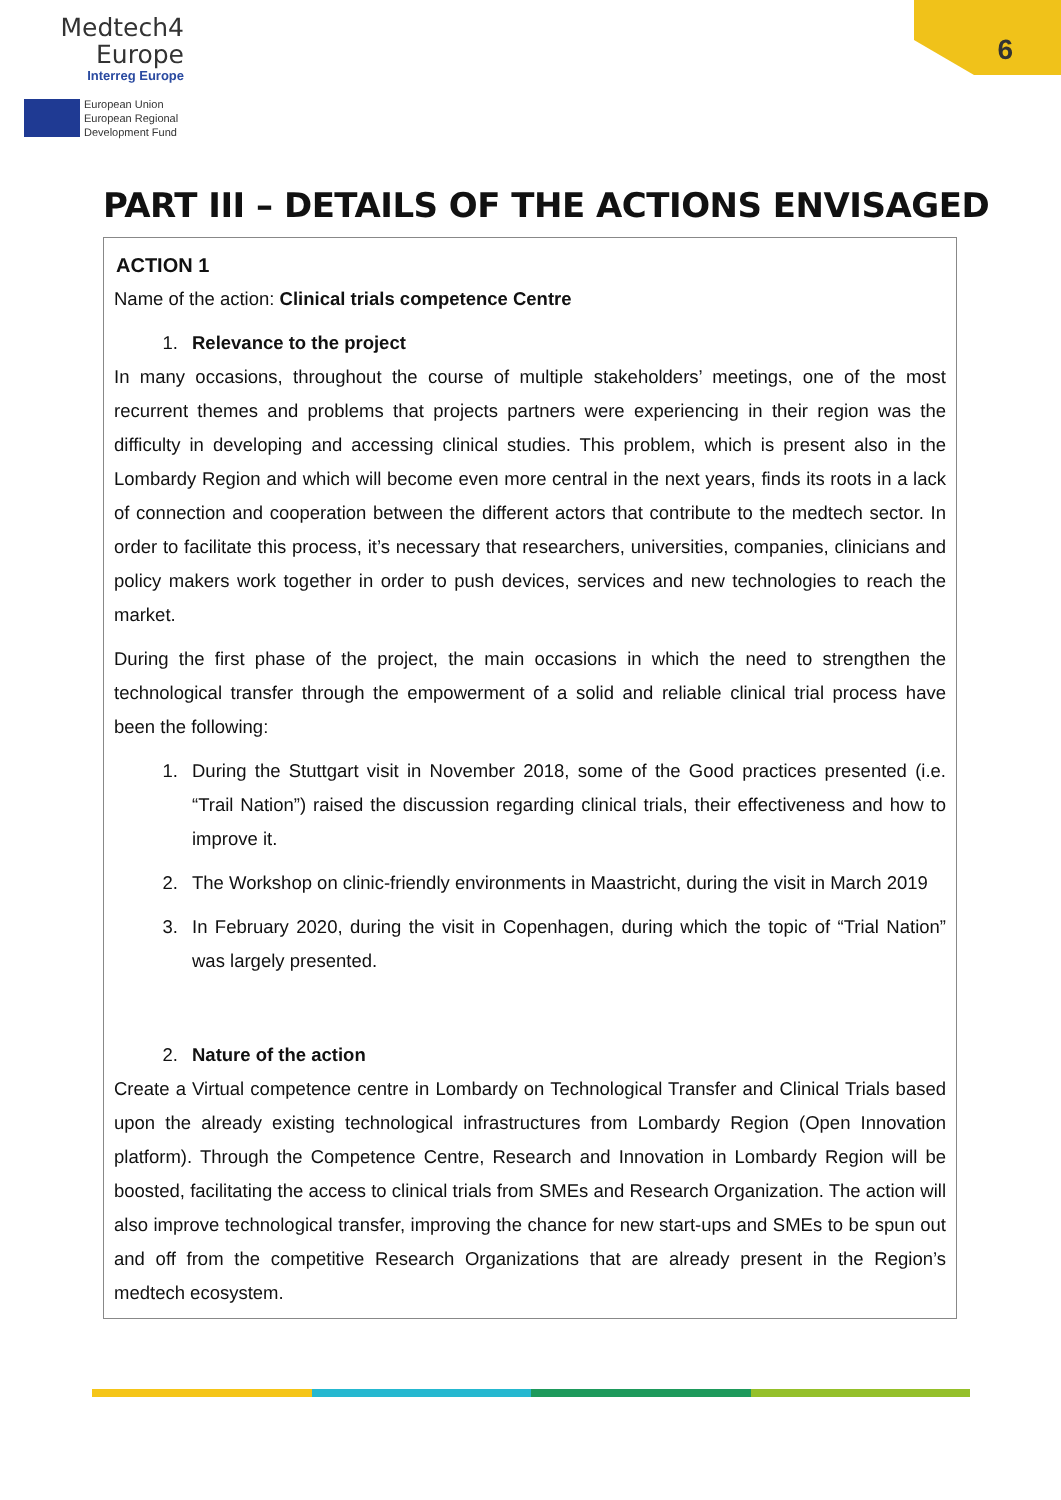Medtech4
Europe
Interreg Europe
European Union
European Regional
Development Fund
6
PART III – DETAILS OF THE ACTIONS ENVISAGED
ACTION 1
Name of the action: Clinical trials competence Centre
1. Relevance to the project
In many occasions, throughout the course of multiple stakeholders’ meetings, one of the most recurrent themes and problems that projects partners were experiencing in their region was the difficulty in developing and accessing clinical studies. This problem, which is present also in the Lombardy Region and which will become even more central in the next years, finds its roots in a lack of connection and cooperation between the different actors that contribute to the medtech sector. In order to facilitate this process, it’s necessary that researchers, universities, companies, clinicians and policy makers work together in order to push devices, services and new technologies to reach the market.
During the first phase of the project, the main occasions in which the need to strengthen the technological transfer through the empowerment of a solid and reliable clinical trial process have been the following:
1. During the Stuttgart visit in November 2018, some of the Good practices presented (i.e. “Trail Nation”) raised the discussion regarding clinical trials, their effectiveness and how to improve it.
2. The Workshop on clinic-friendly environments in Maastricht, during the visit in March 2019
3. In February 2020, during the visit in Copenhagen, during which the topic of “Trial Nation” was largely presented.
2. Nature of the action
Create a Virtual competence centre in Lombardy on Technological Transfer and Clinical Trials based upon the already existing technological infrastructures from Lombardy Region (Open Innovation platform). Through the Competence Centre, Research and Innovation in Lombardy Region will be boosted, facilitating the access to clinical trials from SMEs and Research Organization. The action will also improve technological transfer, improving the chance for new start-ups and SMEs to be spun out and off from the competitive Research Organizations that are already present in the Region’s medtech ecosystem.